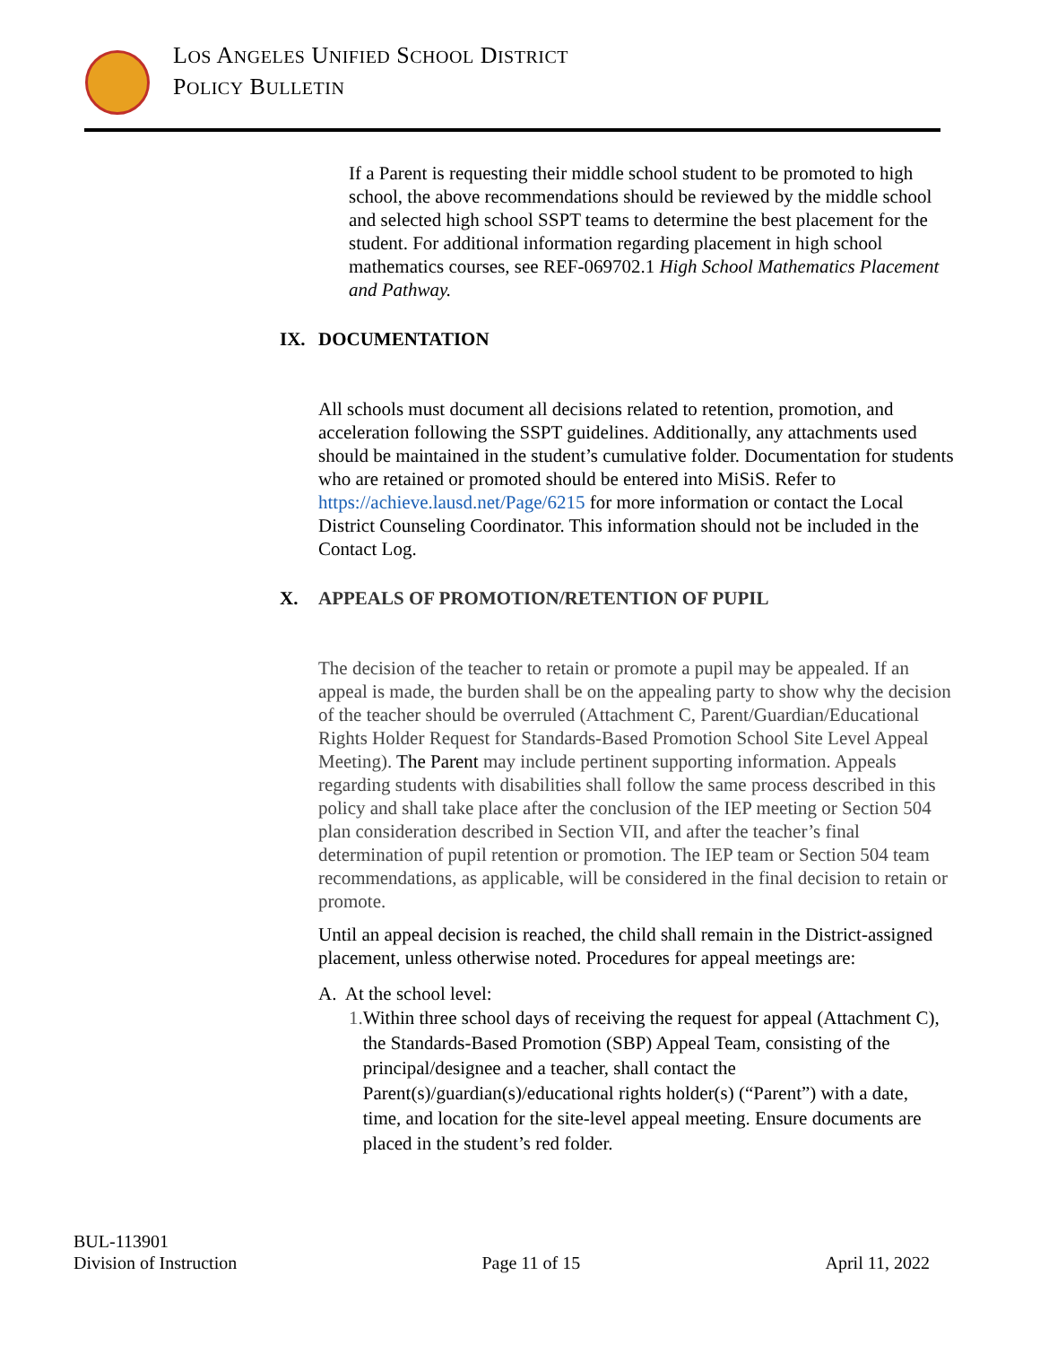LOS ANGELES UNIFIED SCHOOL DISTRICT
POLICY BULLETIN
If a Parent is requesting their middle school student to be promoted to high school, the above recommendations should be reviewed by the middle school and selected high school SSPT teams to determine the best placement for the student. For additional information regarding placement in high school mathematics courses, see REF-069702.1 High School Mathematics Placement and Pathway.
IX. DOCUMENTATION
All schools must document all decisions related to retention, promotion, and acceleration following the SSPT guidelines. Additionally, any attachments used should be maintained in the student’s cumulative folder. Documentation for students who are retained or promoted should be entered into MiSiS. Refer to https://achieve.lausd.net/Page/6215 for more information or contact the Local District Counseling Coordinator. This information should not be included in the Contact Log.
X. APPEALS OF PROMOTION/RETENTION OF PUPIL
The decision of the teacher to retain or promote a pupil may be appealed. If an appeal is made, the burden shall be on the appealing party to show why the decision of the teacher should be overruled (Attachment C, Parent/Guardian/Educational Rights Holder Request for Standards-Based Promotion School Site Level Appeal Meeting). The Parent may include pertinent supporting information. Appeals regarding students with disabilities shall follow the same process described in this policy and shall take place after the conclusion of the IEP meeting or Section 504 plan consideration described in Section VII, and after the teacher’s final determination of pupil retention or promotion. The IEP team or Section 504 team recommendations, as applicable, will be considered in the final decision to retain or promote.
Until an appeal decision is reached, the child shall remain in the District-assigned placement, unless otherwise noted. Procedures for appeal meetings are:
A. At the school level:
1. Within three school days of receiving the request for appeal (Attachment C), the Standards-Based Promotion (SBP) Appeal Team, consisting of the principal/designee and a teacher, shall contact the Parent(s)/guardian(s)/educational rights holder(s) (“Parent”) with a date, time, and location for the site-level appeal meeting. Ensure documents are placed in the student’s red folder.
BUL-113901
Division of Instruction Page 11 of 15 April 11, 2022